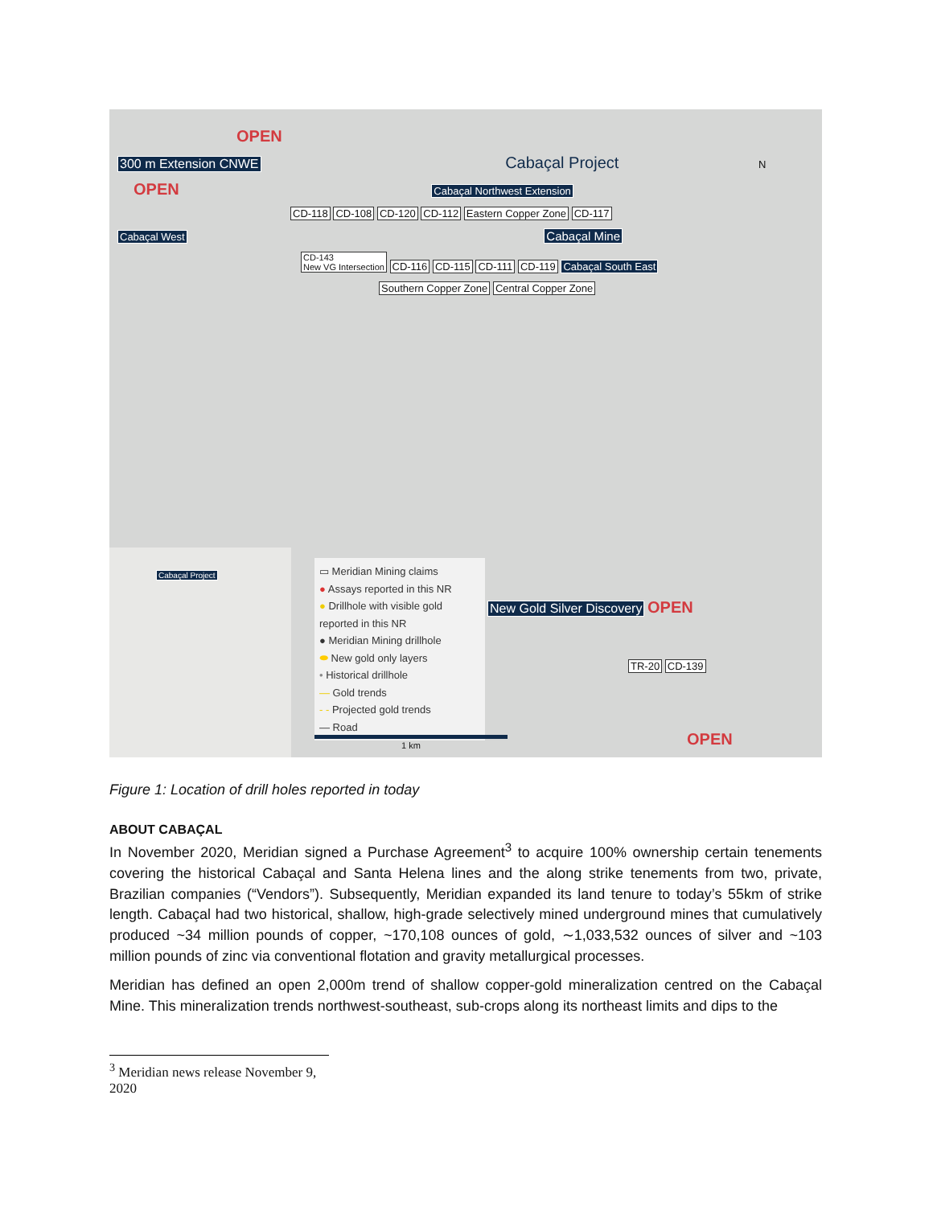OPEN
300 m Extension CNWE Cabaçal Project N
OPEN Cabaçal Northwest Extension
CD-118 CD-108 CD-120 CD-112 Eastern Copper Zone CD-117
Cabaçal West Cabaçal Mine
CD-143
New VG Intersection CD-116 CD-115 CD-111 CD-119 Cabaçal South East
Southern Copper Zone Central Copper Zone
Cabaçal Project
▭ Meridian Mining claims
● Assays reported in this NR
● Drillhole with visible gold reported in this NR
● Meridian Mining drillhole
⬬ New gold only layers
• Historical drillhole
— Gold trends
- - Projected gold trends
— Road
1 km
New Gold Silver Discovery OPEN
TR-20 CD-139
OPEN
Figure 1: Location of drill holes reported in today
ABOUT CABAÇAL
In November 2020, Meridian signed a Purchase Agreement<sup>3</sup> to acquire 100% ownership certain tenements covering the historical Cabaçal and Santa Helena lines and the along strike tenements from two, private, Brazilian companies (“Vendors”). Subsequently, Meridian expanded its land tenure to today’s 55km of strike length. Cabaçal had two historical, shallow, high-grade selectively mined underground mines that cumulatively produced ~34 million pounds of copper, ~170,108 ounces of gold, ∼1,033,532 ounces of silver and ~103 million pounds of zinc via conventional flotation and gravity metallurgical processes.
Meridian has defined an open 2,000m trend of shallow copper-gold mineralization centred on the Cabaçal Mine. This mineralization trends northwest-southeast, sub-crops along its northeast limits and dips to the
<sup>3</sup> Meridian news release November 9, 2020